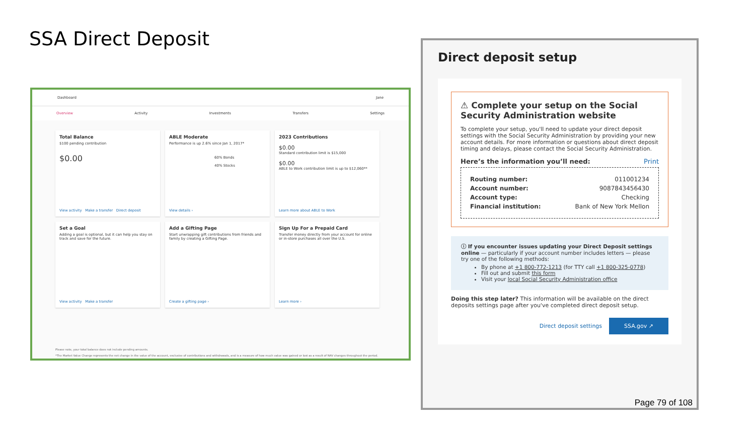SSA Direct Deposit
Dashboard Jane
Overview Activity Investments Transfers Settings
Total Balance
$100 pending contribution
$0.00
View activity Make a transfer Direct deposit
ABLE Moderate
Performance is up 2.6% since Jan 1, 2017*
60% Bonds
40% Stocks
View details ›
2023 Contributions
$0.00
Standard contribution limit is $15,000
$0.00
ABLE to Work contribution limit is up to $12,060**
Learn more about ABLE to Work
Set a Goal
Adding a goal is optional, but it can help you stay on track and save for the future.
View activity Make a transfer
Add a Gifting Page
Start unwrapping gift contributions from friends and family by creating a Gifting Page.
Create a gifting page ›
Sign Up For a Prepaid Card
Transfer money directly from your account for online or in-store purchases all over the U.S.
Learn more ›
Please note, your total balance does not include pending amounts.
*The Market Value Change represents the net change in the value of the account, exclusive of contributions and withdrawals, and is a measure of how much value was gained or lost as a result of NAV changes throughout the period.
Direct deposit setup
⚠ Complete your setup on the Social Security Administration website
To complete your setup, you'll need to update your direct deposit settings with the Social Security Administration by providing your new account details. For more information or questions about direct deposit timing and delays, please contact the Social Security Administration.
Here’s the information you’ll need: Print
Routing number: 011001234
Account number: 9087843456430
Account type: Checking
Financial institution: Bank of New York Mellon
ⓘ If you encounter issues updating your Direct Deposit settings online — particularly if your account number includes letters — please try one of the following methods:
By phone at +1 800-772-1213 (for TTY call +1 800-325-0778)
Fill out and submit this form
Visit your local Social Security Administration office
Doing this step later? This information will be available on the direct deposits settings page after you've completed direct deposit setup.
Direct deposit settings SSA.gov ↗
Page 79 of 108